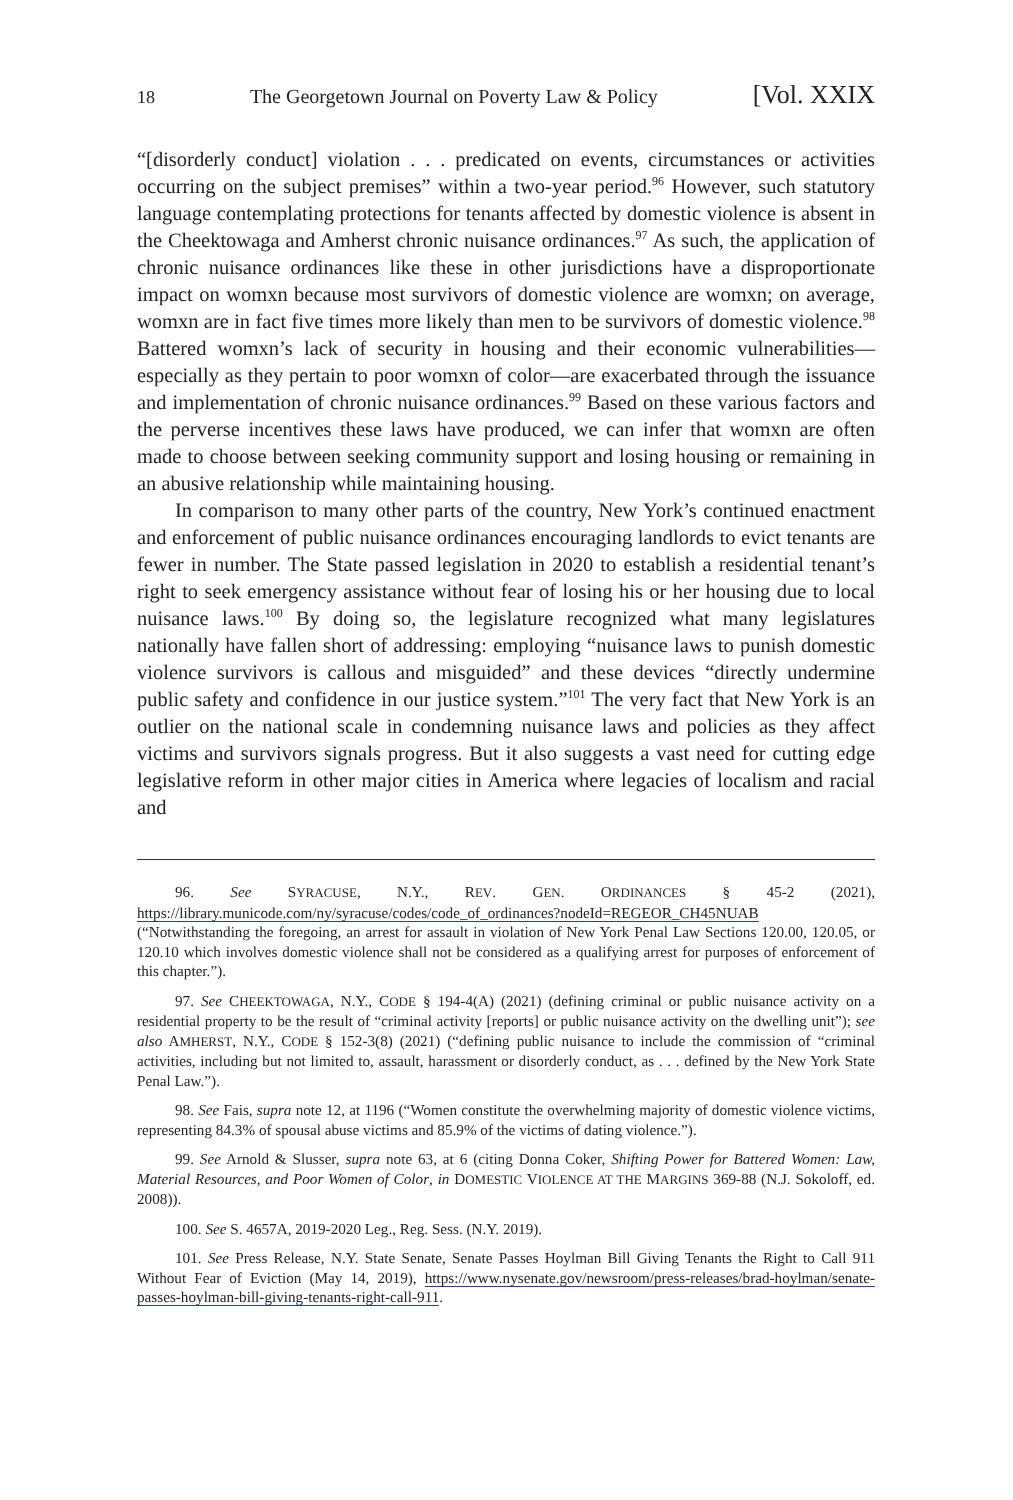18 The Georgetown Journal on Poverty Law & Policy [Vol. XXIX
“[disorderly conduct] violation . . . predicated on events, circumstances or activities occurring on the subject premises” within a two-year period.<sup>96</sup> However, such statutory language contemplating protections for tenants affected by domestic violence is absent in the Cheektowaga and Amherst chronic nuisance ordinances.<sup>97</sup> As such, the application of chronic nuisance ordinances like these in other jurisdictions have a disproportionate impact on womxn because most survivors of domestic violence are womxn; on average, womxn are in fact five times more likely than men to be survivors of domestic violence.<sup>98</sup> Battered womxn’s lack of security in housing and their economic vulnerabilities—especially as they pertain to poor womxn of color—are exacerbated through the issuance and implementation of chronic nuisance ordinances.<sup>99</sup> Based on these various factors and the perverse incentives these laws have produced, we can infer that womxn are often made to choose between seeking community support and losing housing or remaining in an abusive relationship while maintaining housing.
In comparison to many other parts of the country, New York’s continued enactment and enforcement of public nuisance ordinances encouraging landlords to evict tenants are fewer in number. The State passed legislation in 2020 to establish a residential tenant’s right to seek emergency assistance without fear of losing his or her housing due to local nuisance laws.<sup>100</sup> By doing so, the legislature recognized what many legislatures nationally have fallen short of addressing: employing “nuisance laws to punish domestic violence survivors is callous and misguided” and these devices “directly undermine public safety and confidence in our justice system.”<sup>101</sup> The very fact that New York is an outlier on the national scale in condemning nuisance laws and policies as they affect victims and survivors signals progress. But it also suggests a vast need for cutting edge legislative reform in other major cities in America where legacies of localism and racial and
96. See SYRACUSE, N.Y., REV. GEN. ORDINANCES § 45-2 (2021), https://library.municode.com/ny/syracuse/codes/code_of_ordinances?nodeId=REGEOR_CH45NUAB (“Notwithstanding the foregoing, an arrest for assault in violation of New York Penal Law Sections 120.00, 120.05, or 120.10 which involves domestic violence shall not be considered as a qualifying arrest for purposes of enforcement of this chapter.”).
97. See CHEEKTOWAGA, N.Y., CODE § 194-4(A) (2021) (defining criminal or public nuisance activity on a residential property to be the result of “criminal activity [reports] or public nuisance activity on the dwelling unit”); see also AMHERST, N.Y., CODE § 152-3(8) (2021) (“defining public nuisance to include the commission of “criminal activities, including but not limited to, assault, harassment or disorderly conduct, as . . . defined by the New York State Penal Law.”).
98. See Fais, supra note 12, at 1196 (“Women constitute the overwhelming majority of domestic violence victims, representing 84.3% of spousal abuse victims and 85.9% of the victims of dating violence.”).
99. See Arnold & Slusser, supra note 63, at 6 (citing Donna Coker, Shifting Power for Battered Women: Law, Material Resources, and Poor Women of Color, in DOMESTIC VIOLENCE AT THE MARGINS 369-88 (N.J. Sokoloff, ed. 2008)).
100. See S. 4657A, 2019-2020 Leg., Reg. Sess. (N.Y. 2019).
101. See Press Release, N.Y. State Senate, Senate Passes Hoylman Bill Giving Tenants the Right to Call 911 Without Fear of Eviction (May 14, 2019), https://www.nysenate.gov/newsroom/press-releases/brad-hoylman/senate-passes-hoylman-bill-giving-tenants-right-call-911.